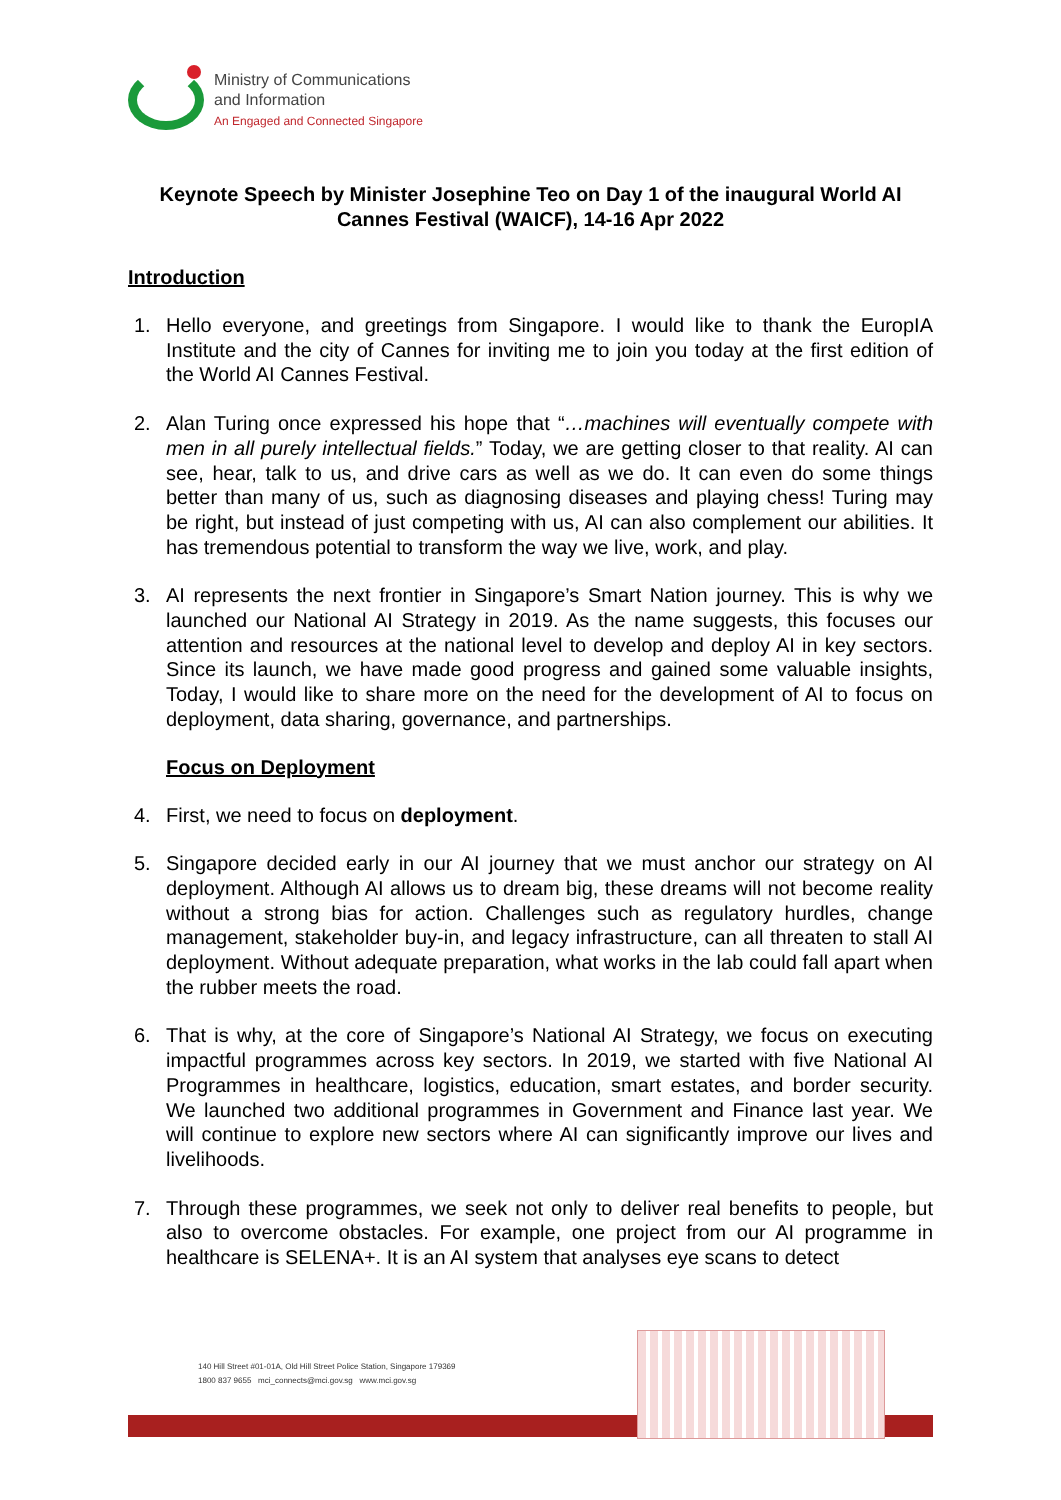Ministry of Communications
and Information
An Engaged and Connected Singapore
Keynote Speech by Minister Josephine Teo on Day 1 of the inaugural World AI Cannes Festival (WAICF), 14-16 Apr 2022
Introduction
1. Hello everyone, and greetings from Singapore. I would like to thank the EuropIA Institute and the city of Cannes for inviting me to join you today at the first edition of the World AI Cannes Festival.
2. Alan Turing once expressed his hope that “…machines will eventually compete with men in all purely intellectual fields.” Today, we are getting closer to that reality. AI can see, hear, talk to us, and drive cars as well as we do. It can even do some things better than many of us, such as diagnosing diseases and playing chess! Turing may be right, but instead of just competing with us, AI can also complement our abilities. It has tremendous potential to transform the way we live, work, and play.
3. AI represents the next frontier in Singapore’s Smart Nation journey. This is why we launched our National AI Strategy in 2019. As the name suggests, this focuses our attention and resources at the national level to develop and deploy AI in key sectors. Since its launch, we have made good progress and gained some valuable insights, Today, I would like to share more on the need for the development of AI to focus on deployment, data sharing, governance, and partnerships.
Focus on Deployment
4. First, we need to focus on deployment.
5. Singapore decided early in our AI journey that we must anchor our strategy on AI deployment. Although AI allows us to dream big, these dreams will not become reality without a strong bias for action. Challenges such as regulatory hurdles, change management, stakeholder buy-in, and legacy infrastructure, can all threaten to stall AI deployment. Without adequate preparation, what works in the lab could fall apart when the rubber meets the road.
6. That is why, at the core of Singapore’s National AI Strategy, we focus on executing impactful programmes across key sectors. In 2019, we started with five National AI Programmes in healthcare, logistics, education, smart estates, and border security. We launched two additional programmes in Government and Finance last year. We will continue to explore new sectors where AI can significantly improve our lives and livelihoods.
7. Through these programmes, we seek not only to deliver real benefits to people, but also to overcome obstacles. For example, one project from our AI programme in healthcare is SELENA+. It is an AI system that analyses eye scans to detect
140 Hill Street #01-01A, Old Hill Street Police Station, Singapore 179369
1800 837 9655 mci_connects@mci.gov.sg www.mci.gov.sg